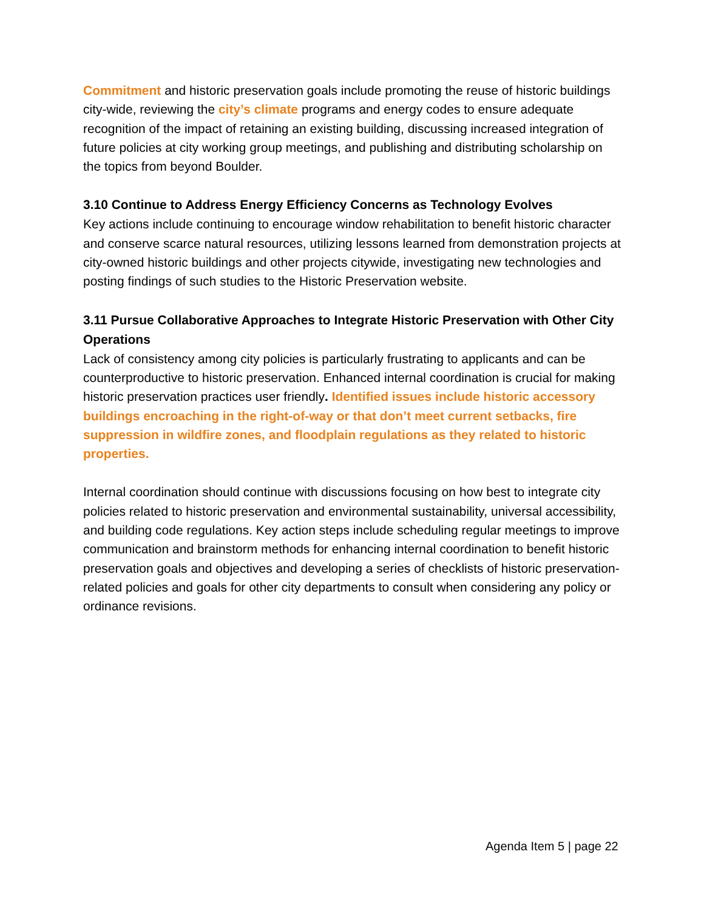Commitment and historic preservation goals include promoting the reuse of historic buildings city-wide, reviewing the city’s climate programs and energy codes to ensure adequate recognition of the impact of retaining an existing building, discussing increased integration of future policies at city working group meetings, and publishing and distributing scholarship on the topics from beyond Boulder.
3.10 Continue to Address Energy Efficiency Concerns as Technology Evolves
Key actions include continuing to encourage window rehabilitation to benefit historic character and conserve scarce natural resources, utilizing lessons learned from demonstration projects at city-owned historic buildings and other projects citywide, investigating new technologies and posting findings of such studies to the Historic Preservation website.
3.11 Pursue Collaborative Approaches to Integrate Historic Preservation with Other City Operations
Lack of consistency among city policies is particularly frustrating to applicants and can be counterproductive to historic preservation. Enhanced internal coordination is crucial for making historic preservation practices user friendly. Identified issues include historic accessory buildings encroaching in the right-of-way or that don’t meet current setbacks, fire suppression in wildfire zones, and floodplain regulations as they related to historic properties.
Internal coordination should continue with discussions focusing on how best to integrate city policies related to historic preservation and environmental sustainability, universal accessibility, and building code regulations. Key action steps include scheduling regular meetings to improve communication and brainstorm methods for enhancing internal coordination to benefit historic preservation goals and objectives and developing a series of checklists of historic preservation-related policies and goals for other city departments to consult when considering any policy or ordinance revisions.
Agenda Item 5 | page 22